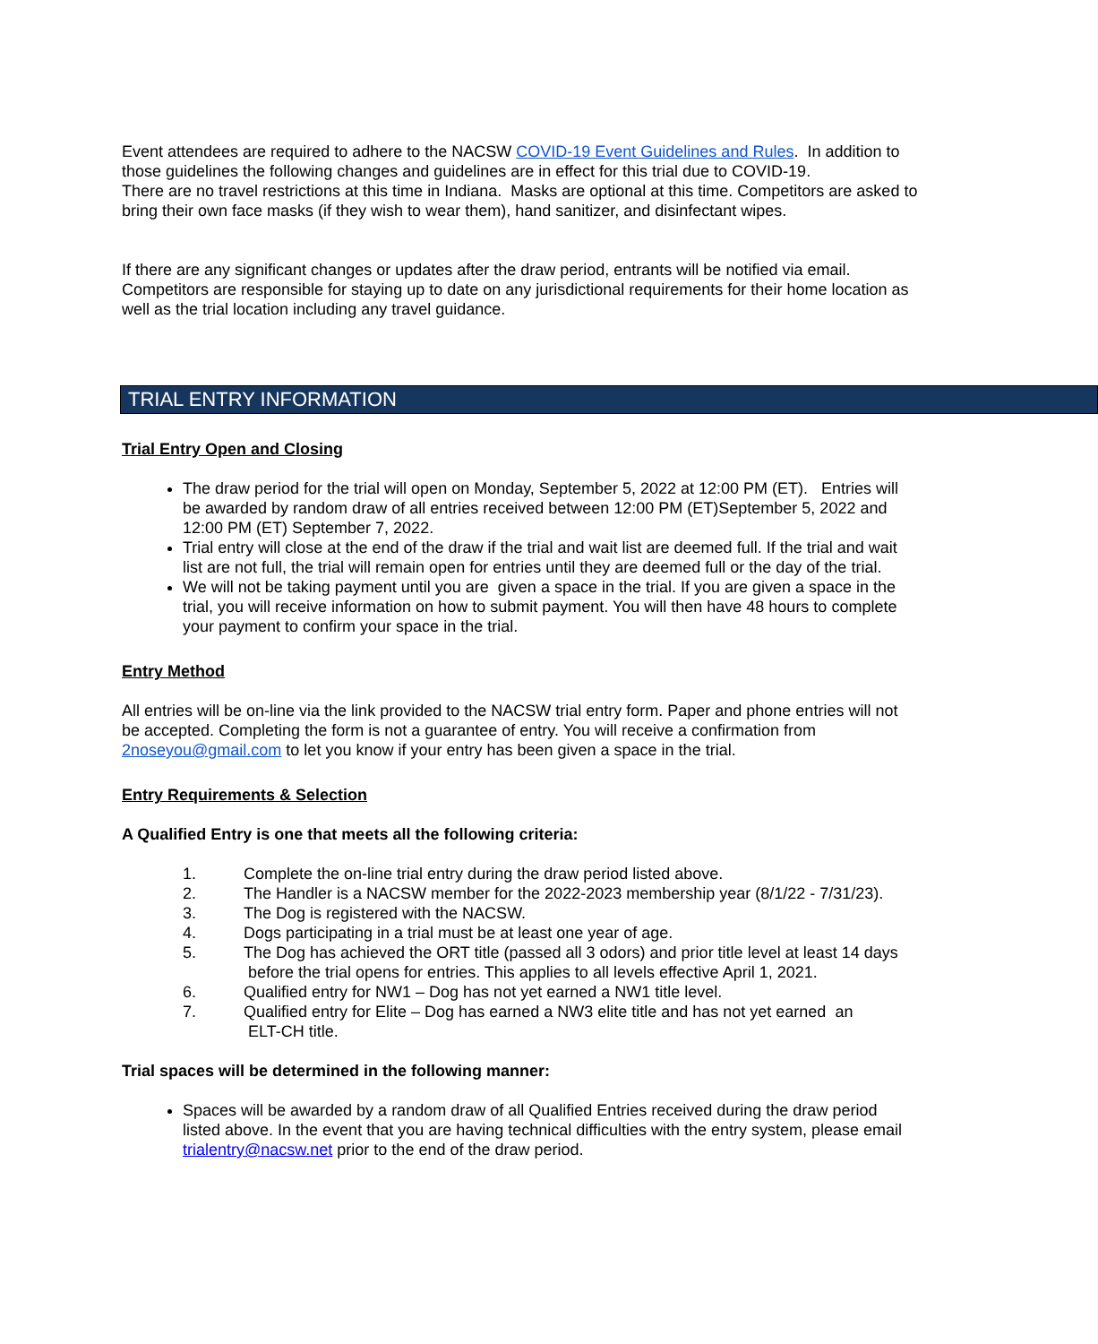Event attendees are required to adhere to the NACSW COVID-19 Event Guidelines and Rules. In addition to those guidelines the following changes and guidelines are in effect for this trial due to COVID-19.
There are no travel restrictions at this time in Indiana. Masks are optional at this time. Competitors are asked to bring their own face masks (if they wish to wear them), hand sanitizer, and disinfectant wipes.
If there are any significant changes or updates after the draw period, entrants will be notified via email. Competitors are responsible for staying up to date on any jurisdictional requirements for their home location as well as the trial location including any travel guidance.
TRIAL ENTRY INFORMATION
Trial Entry Open and Closing
The draw period for the trial will open on Monday, September 5, 2022 at 12:00 PM (ET). Entries will be awarded by random draw of all entries received between 12:00 PM (ET)September 5, 2022 and 12:00 PM (ET) September 7, 2022.
Trial entry will close at the end of the draw if the trial and wait list are deemed full. If the trial and wait list are not full, the trial will remain open for entries until they are deemed full or the day of the trial.
We will not be taking payment until you are given a space in the trial. If you are given a space in the trial, you will receive information on how to submit payment. You will then have 48 hours to complete your payment to confirm your space in the trial.
Entry Method
All entries will be on-line via the link provided to the NACSW trial entry form. Paper and phone entries will not be accepted. Completing the form is not a guarantee of entry. You will receive a confirmation from 2noseyou@gmail.com to let you know if your entry has been given a space in the trial.
Entry Requirements & Selection
A Qualified Entry is one that meets all the following criteria:
1. Complete the on-line trial entry during the draw period listed above.
2. The Handler is a NACSW member for the 2022-2023 membership year (8/1/22 - 7/31/23).
3. The Dog is registered with the NACSW.
4. Dogs participating in a trial must be at least one year of age.
5. The Dog has achieved the ORT title (passed all 3 odors) and prior title level at least 14 days
before the trial opens for entries. This applies to all levels effective April 1, 2021.
6. Qualified entry for NW1 – Dog has not yet earned a NW1 title level.
7. Qualified entry for Elite – Dog has earned a NW3 elite title and has not yet earned an
ELT-CH title.
Trial spaces will be determined in the following manner:
Spaces will be awarded by a random draw of all Qualified Entries received during the draw period listed above. In the event that you are having technical difficulties with the entry system, please email trialentry@nacsw.net prior to the end of the draw period.